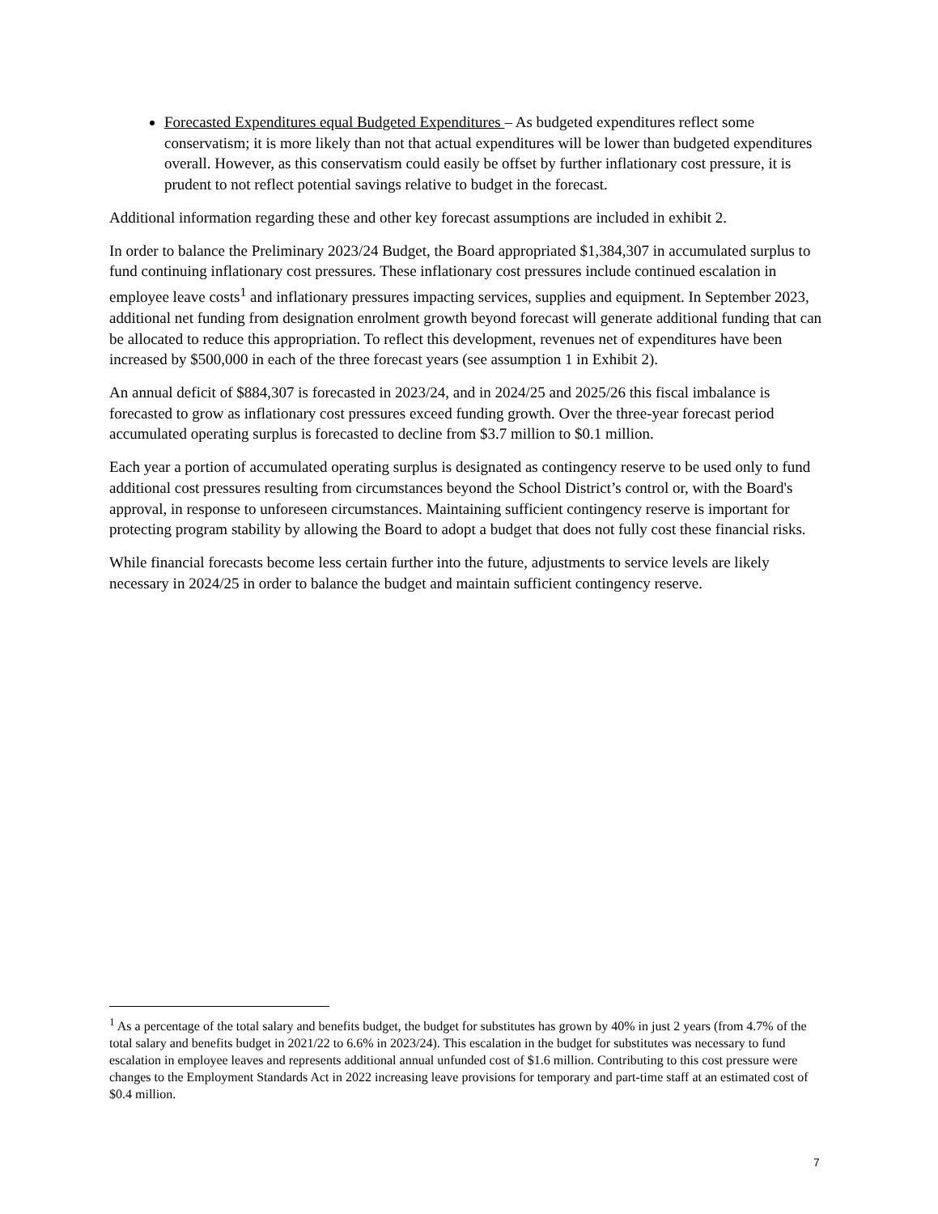Forecasted Expenditures equal Budgeted Expenditures – As budgeted expenditures reflect some conservatism; it is more likely than not that actual expenditures will be lower than budgeted expenditures overall. However, as this conservatism could easily be offset by further inflationary cost pressure, it is prudent to not reflect potential savings relative to budget in the forecast.
Additional information regarding these and other key forecast assumptions are included in exhibit 2.
In order to balance the Preliminary 2023/24 Budget, the Board appropriated $1,384,307 in accumulated surplus to fund continuing inflationary cost pressures. These inflationary cost pressures include continued escalation in employee leave costs<sup>1</sup> and inflationary pressures impacting services, supplies and equipment. In September 2023, additional net funding from designation enrolment growth beyond forecast will generate additional funding that can be allocated to reduce this appropriation. To reflect this development, revenues net of expenditures have been increased by $500,000 in each of the three forecast years (see assumption 1 in Exhibit 2).
An annual deficit of $884,307 is forecasted in 2023/24, and in 2024/25 and 2025/26 this fiscal imbalance is forecasted to grow as inflationary cost pressures exceed funding growth. Over the three-year forecast period accumulated operating surplus is forecasted to decline from $3.7 million to $0.1 million.
Each year a portion of accumulated operating surplus is designated as contingency reserve to be used only to fund additional cost pressures resulting from circumstances beyond the School District’s control or, with the Board's approval, in response to unforeseen circumstances. Maintaining sufficient contingency reserve is important for protecting program stability by allowing the Board to adopt a budget that does not fully cost these financial risks.
While financial forecasts become less certain further into the future, adjustments to service levels are likely necessary in 2024/25 in order to balance the budget and maintain sufficient contingency reserve.
<sup>1</sup> As a percentage of the total salary and benefits budget, the budget for substitutes has grown by 40% in just 2 years (from 4.7% of the total salary and benefits budget in 2021/22 to 6.6% in 2023/24). This escalation in the budget for substitutes was necessary to fund escalation in employee leaves and represents additional annual unfunded cost of $1.6 million. Contributing to this cost pressure were changes to the Employment Standards Act in 2022 increasing leave provisions for temporary and part-time staff at an estimated cost of $0.4 million.
7